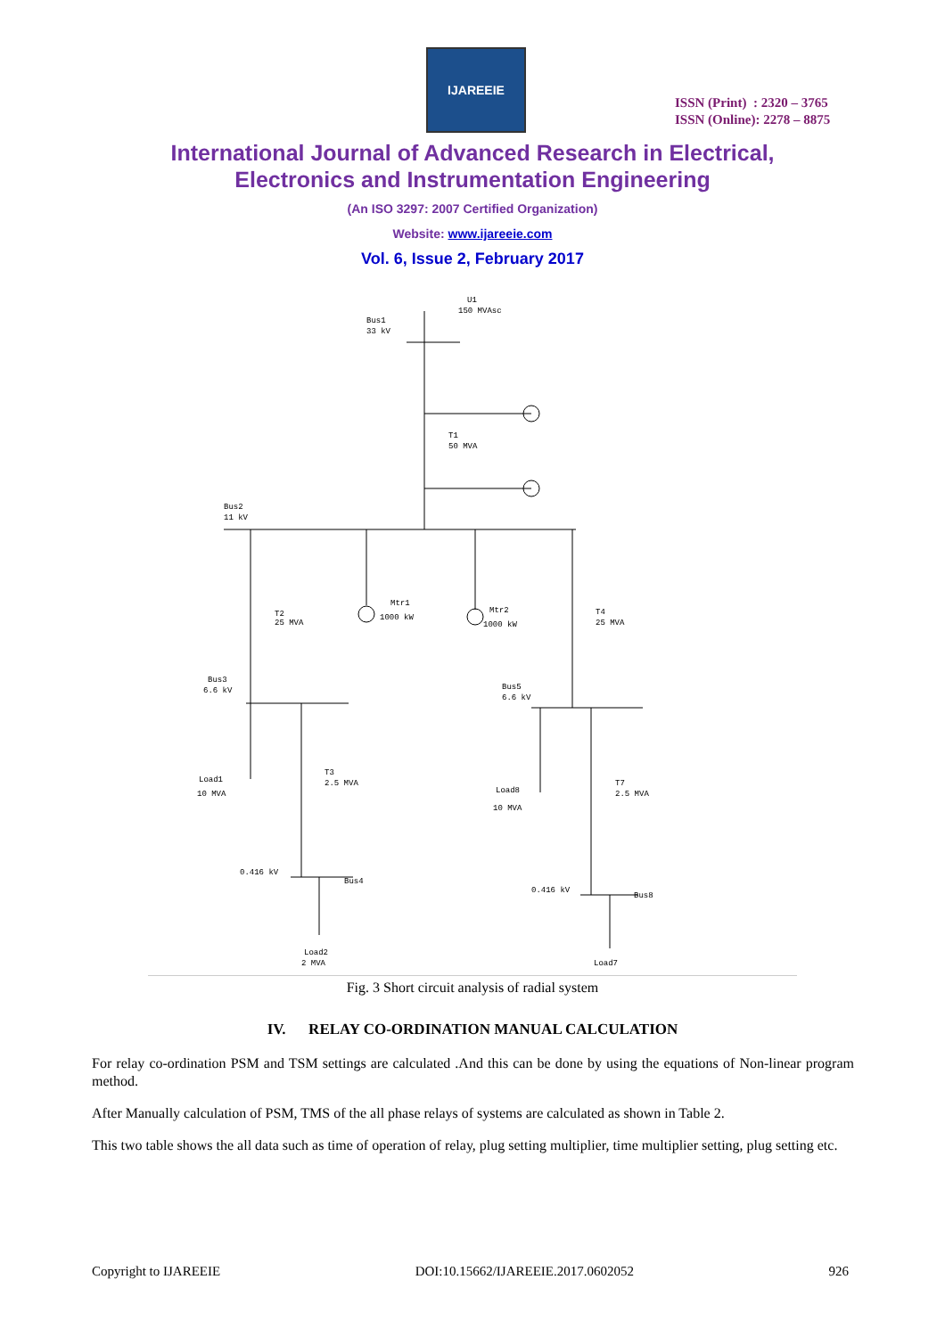IJAREEIE
ISSN (Print) : 2320 – 3765
ISSN (Online): 2278 – 8875
International Journal of Advanced Research in Electrical,
Electronics and Instrumentation Engineering
(An ISO 3297: 2007 Certified Organization)
Website: www.ijareeie.com
Vol. 6, Issue 2, February 2017
U1
150 MVAsc
Bus1
33 kV
T1
50 MVA
Bus2
11 kV
T2
25 MVA
Mtr1
1000 kW
Mtr2
1000 kW
T4
25 MVA
Bus3
6.6 kV
Bus5
6.6 kV
Load1
10 MVA
T3
2.5 MVA
Load8
10 MVA
T7
2.5 MVA
0.416 kV
Bus4
0.416 kV
Bus8
Load2
2 MVA
Load7
Fig. 3 Short circuit analysis of radial system
IV. RELAY CO-ORDINATION MANUAL CALCULATION
For relay co-ordination PSM and TSM settings are calculated .And this can be done by using the equations of Non-linear program method.
After Manually calculation of PSM, TMS of the all phase relays of systems are calculated as shown in Table 2.
This two table shows the all data such as time of operation of relay, plug setting multiplier, time multiplier setting, plug setting etc.
Copyright to IJAREEIE DOI:10.15662/IJAREEIE.2017.0602052 926